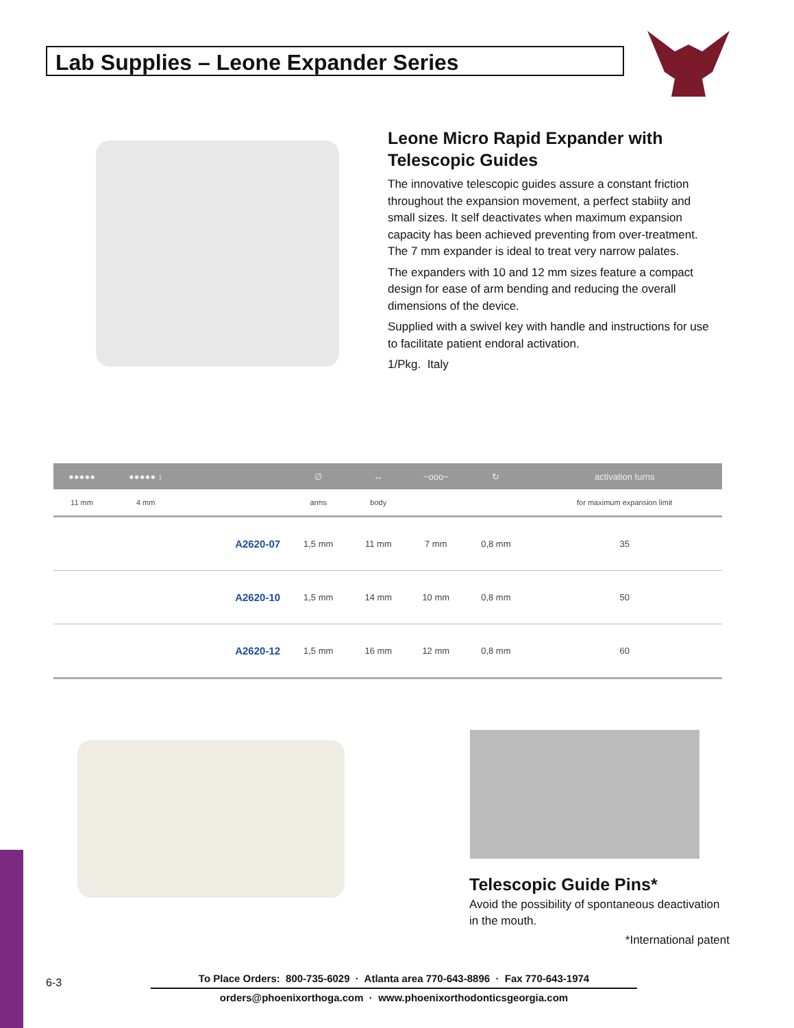Lab Supplies – Leone Expander Series
Leone Micro Rapid Expander with Telescopic Guides
The innovative telescopic guides assure a constant friction throughout the expansion movement, a perfect stabiity and small sizes. It self deactivates when maximum expansion capacity has been achieved preventing from over-treatment. The 7 mm expander is ideal to treat very narrow palates.
The expanders with 10 and 12 mm sizes feature a compact design for ease of arm bending and reducing the overall dimensions of the device.
Supplied with a swivel key with handle and instructions for use to facilitate patient endoral activation.
1/Pkg. Italy
| ●●●●● | ●●●●● ↕ | | ∅ | ↔ | ~ooo~ | ↻ | activation turns |
| --- | --- | --- | --- | --- | --- | --- | --- |
| 11 mm | 4 mm | | arms | body | | | for maximum expansion limit |
| | | A2620-07 | 1,5 mm | 11 mm | 7 mm | 0,8 mm | 35 |
| | | A2620-10 | 1,5 mm | 14 mm | 10 mm | 0,8 mm | 50 |
| | | A2620-12 | 1,5 mm | 16 mm | 12 mm | 0,8 mm | 60 |
Telescopic Guide Pins*
Avoid the possibility of spontaneous deactivation in the mouth.
*International patent
6-3
To Place Orders: 800-735-6029 · Atlanta area 770-643-8896 · Fax 770-643-1974
orders@phoenixorthoga.com · www.phoenixorthodonticsgeorgia.com